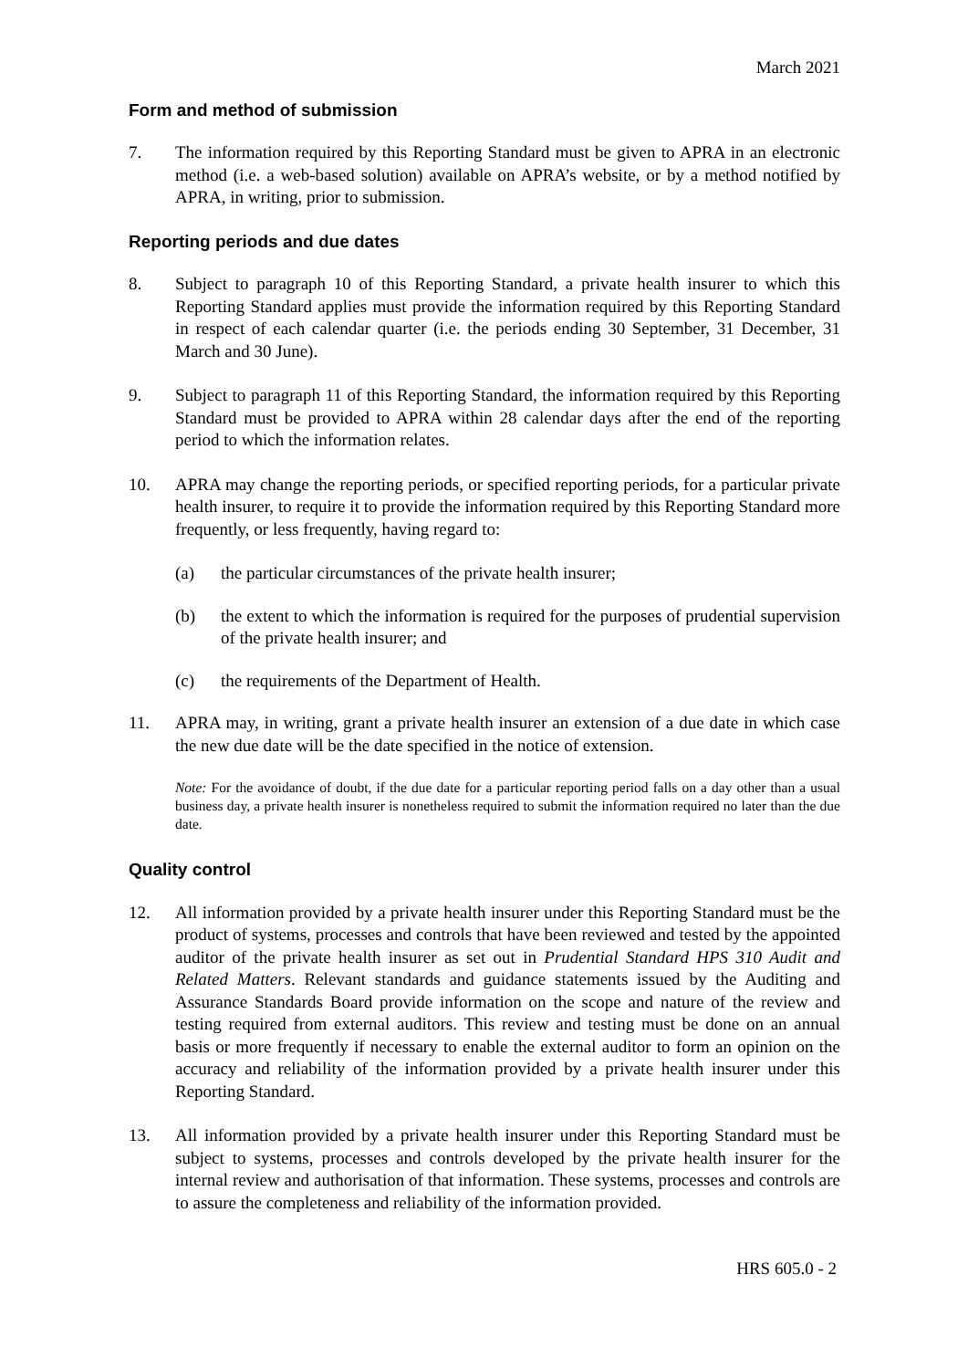March 2021
Form and method of submission
7. The information required by this Reporting Standard must be given to APRA in an electronic method (i.e. a web-based solution) available on APRA’s website, or by a method notified by APRA, in writing, prior to submission.
Reporting periods and due dates
8. Subject to paragraph 10 of this Reporting Standard, a private health insurer to which this Reporting Standard applies must provide the information required by this Reporting Standard in respect of each calendar quarter (i.e. the periods ending 30 September, 31 December, 31 March and 30 June).
9. Subject to paragraph 11 of this Reporting Standard, the information required by this Reporting Standard must be provided to APRA within 28 calendar days after the end of the reporting period to which the information relates.
10. APRA may change the reporting periods, or specified reporting periods, for a particular private health insurer, to require it to provide the information required by this Reporting Standard more frequently, or less frequently, having regard to:
(a) the particular circumstances of the private health insurer;
(b) the extent to which the information is required for the purposes of prudential supervision of the private health insurer; and
(c) the requirements of the Department of Health.
11. APRA may, in writing, grant a private health insurer an extension of a due date in which case the new due date will be the date specified in the notice of extension.
Note: For the avoidance of doubt, if the due date for a particular reporting period falls on a day other than a usual business day, a private health insurer is nonetheless required to submit the information required no later than the due date.
Quality control
12. All information provided by a private health insurer under this Reporting Standard must be the product of systems, processes and controls that have been reviewed and tested by the appointed auditor of the private health insurer as set out in Prudential Standard HPS 310 Audit and Related Matters. Relevant standards and guidance statements issued by the Auditing and Assurance Standards Board provide information on the scope and nature of the review and testing required from external auditors. This review and testing must be done on an annual basis or more frequently if necessary to enable the external auditor to form an opinion on the accuracy and reliability of the information provided by a private health insurer under this Reporting Standard.
13. All information provided by a private health insurer under this Reporting Standard must be subject to systems, processes and controls developed by the private health insurer for the internal review and authorisation of that information. These systems, processes and controls are to assure the completeness and reliability of the information provided.
HRS 605.0 - 2